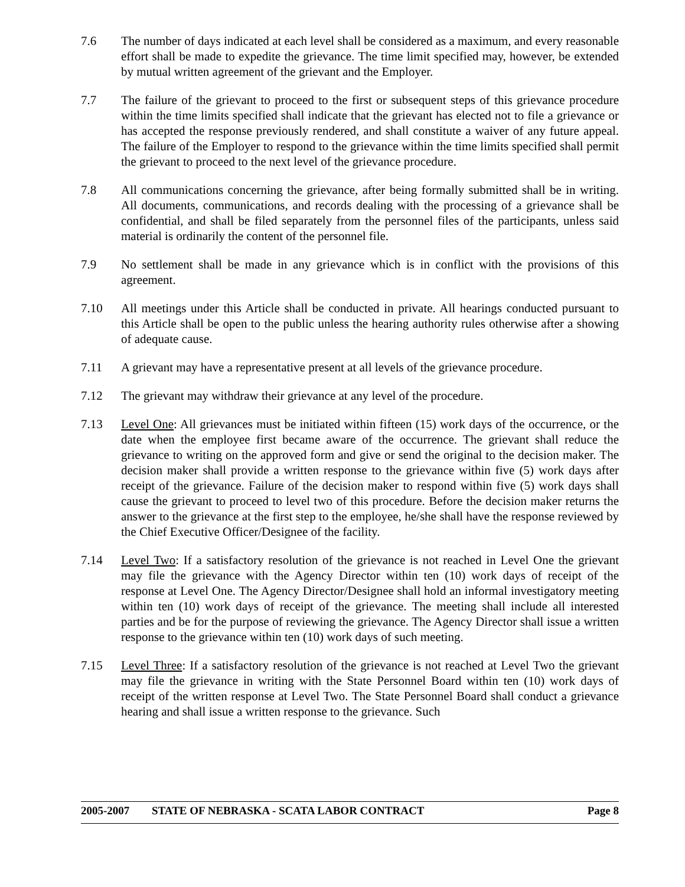7.6 The number of days indicated at each level shall be considered as a maximum, and every reasonable effort shall be made to expedite the grievance. The time limit specified may, however, be extended by mutual written agreement of the grievant and the Employer.
7.7 The failure of the grievant to proceed to the first or subsequent steps of this grievance procedure within the time limits specified shall indicate that the grievant has elected not to file a grievance or has accepted the response previously rendered, and shall constitute a waiver of any future appeal. The failure of the Employer to respond to the grievance within the time limits specified shall permit the grievant to proceed to the next level of the grievance procedure.
7.8 All communications concerning the grievance, after being formally submitted shall be in writing. All documents, communications, and records dealing with the processing of a grievance shall be confidential, and shall be filed separately from the personnel files of the participants, unless said material is ordinarily the content of the personnel file.
7.9 No settlement shall be made in any grievance which is in conflict with the provisions of this agreement.
7.10 All meetings under this Article shall be conducted in private. All hearings conducted pursuant to this Article shall be open to the public unless the hearing authority rules otherwise after a showing of adequate cause.
7.11 A grievant may have a representative present at all levels of the grievance procedure.
7.12 The grievant may withdraw their grievance at any level of the procedure.
7.13 Level One: All grievances must be initiated within fifteen (15) work days of the occurrence, or the date when the employee first became aware of the occurrence. The grievant shall reduce the grievance to writing on the approved form and give or send the original to the decision maker. The decision maker shall provide a written response to the grievance within five (5) work days after receipt of the grievance. Failure of the decision maker to respond within five (5) work days shall cause the grievant to proceed to level two of this procedure. Before the decision maker returns the answer to the grievance at the first step to the employee, he/she shall have the response reviewed by the Chief Executive Officer/Designee of the facility.
7.14 Level Two: If a satisfactory resolution of the grievance is not reached in Level One the grievant may file the grievance with the Agency Director within ten (10) work days of receipt of the response at Level One. The Agency Director/Designee shall hold an informal investigatory meeting within ten (10) work days of receipt of the grievance. The meeting shall include all interested parties and be for the purpose of reviewing the grievance. The Agency Director shall issue a written response to the grievance within ten (10) work days of such meeting.
7.15 Level Three: If a satisfactory resolution of the grievance is not reached at Level Two the grievant may file the grievance in writing with the State Personnel Board within ten (10) work days of receipt of the written response at Level Two. The State Personnel Board shall conduct a grievance hearing and shall issue a written response to the grievance. Such
2005-2007 STATE OF NEBRASKA - SCATA LABOR CONTRACT Page 8